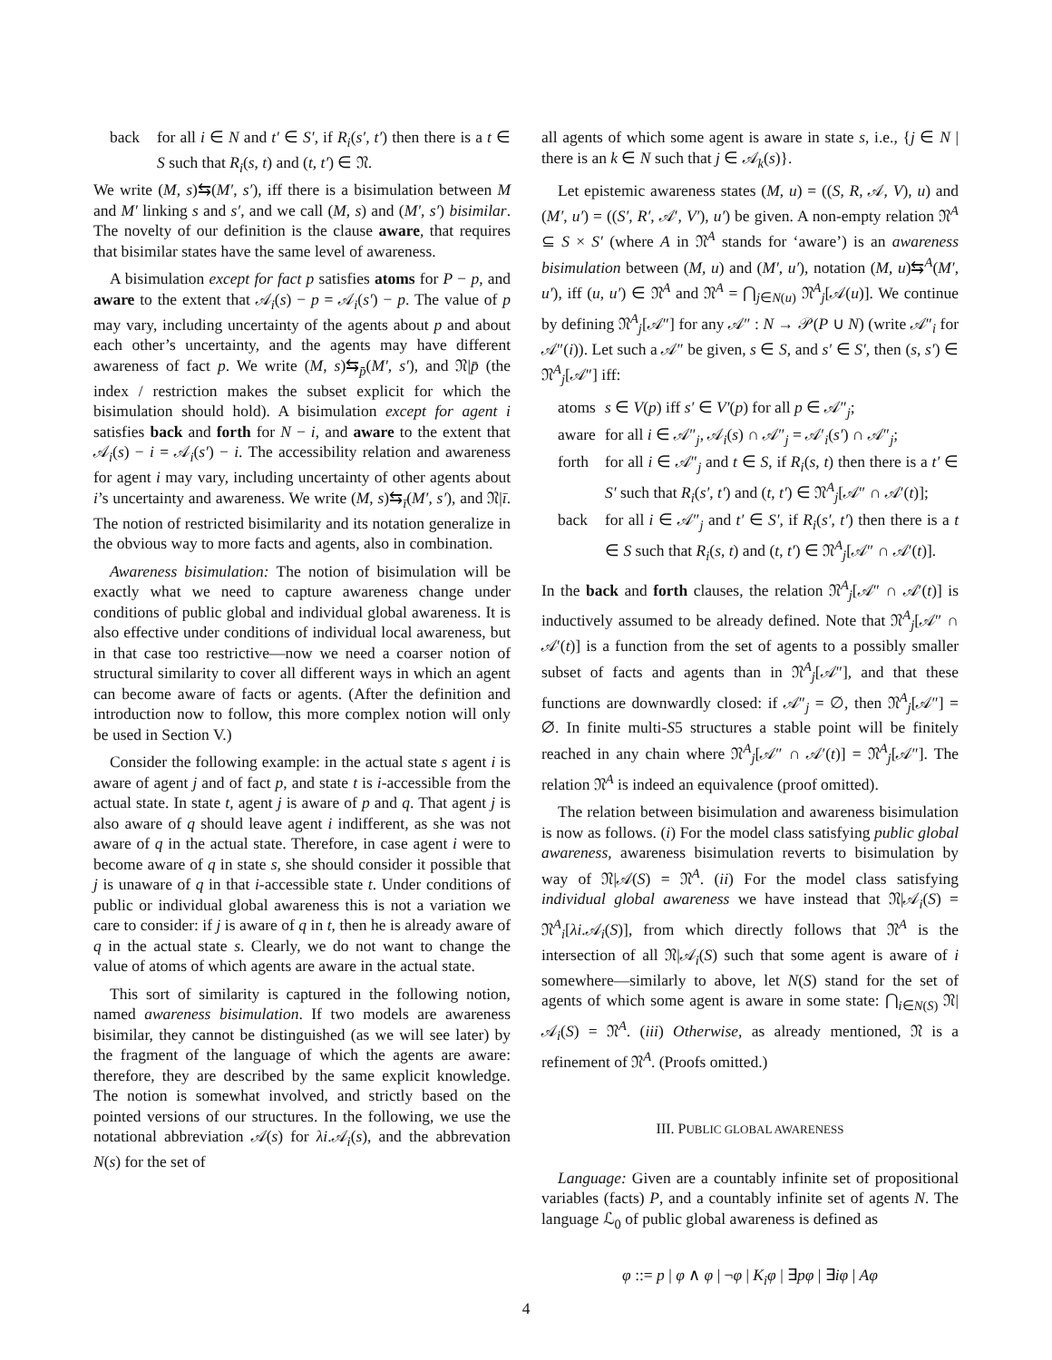back for all i ∈ N and t′ ∈ S′, if R<sub>i</sub>(s′, t′) then there is a t ∈ S such that R<sub>i</sub>(s, t) and (t, t′) ∈ 𝔑.
We write (M, s)⇆(M′, s′), iff there is a bisimulation between M and M′ linking s and s′, and we call (M, s) and (M′, s′) bisimilar. The novelty of our definition is the clause aware, that requires that bisimilar states have the same level of awareness.
A bisimulation except for fact p satisfies atoms for P − p, and aware to the extent that 𝒜<sub>i</sub>(s) − p = 𝒜<sub>i</sub>(s′) − p. The value of p may vary, including uncertainty of the agents about p and about each other’s uncertainty, and the agents may have different awareness of fact p. We write (M, s)⇆<sub>p̄</sub>(M′, s′), and 𝔑|p̄ (the index / restriction makes the subset explicit for which the bisimulation should hold). A bisimulation except for agent i satisfies back and forth for N − i, and aware to the extent that 𝒜<sub>i</sub>(s) − i = 𝒜<sub>i</sub>(s′) − i. The accessibility relation and awareness for agent i may vary, including uncertainty of other agents about i’s uncertainty and awareness. We write (M, s)⇆<sub>ī</sub>(M′, s′), and 𝔑|ī. The notion of restricted bisimilarity and its notation generalize in the obvious way to more facts and agents, also in combination.
Awareness bisimulation: The notion of bisimulation will be exactly what we need to capture awareness change under conditions of public global and individual global awareness. It is also effective under conditions of individual local awareness, but in that case too restrictive—now we need a coarser notion of structural similarity to cover all different ways in which an agent can become aware of facts or agents. (After the definition and introduction now to follow, this more complex notion will only be used in Section V.)
Consider the following example: in the actual state s agent i is aware of agent j and of fact p, and state t is i-accessible from the actual state. In state t, agent j is aware of p and q. That agent j is also aware of q should leave agent i indifferent, as she was not aware of q in the actual state. Therefore, in case agent i were to become aware of q in state s, she should consider it possible that j is unaware of q in that i-accessible state t. Under conditions of public or individual global awareness this is not a variation we care to consider: if j is aware of q in t, then he is already aware of q in the actual state s. Clearly, we do not want to change the value of atoms of which agents are aware in the actual state.
This sort of similarity is captured in the following notion, named awareness bisimulation. If two models are awareness bisimilar, they cannot be distinguished (as we will see later) by the fragment of the language of which the agents are aware: therefore, they are described by the same explicit knowledge. The notion is somewhat involved, and strictly based on the pointed versions of our structures. In the following, we use the notational abbreviation 𝒜(s) for λi.𝒜<sub>i</sub>(s), and the abbrevation N(s) for the set of
all agents of which some agent is aware in state s, i.e., {j ∈ N | there is an k ∈ N such that j ∈ 𝒜<sub>k</sub>(s)}.
Let epistemic awareness states (M, u) = ((S, R, 𝒜, V), u) and (M′, u′) = ((S′, R′, 𝒜′, V′), u′) be given. A non-empty relation 𝔑<sup>A</sup> ⊆ S × S′ (where A in 𝔑<sup>A</sup> stands for ‘aware’) is an awareness bisimulation between (M, u) and (M′, u′), notation (M, u)⇆<sup>A</sup>(M′, u′), iff (u, u′) ∈ 𝔑<sup>A</sup> and 𝔑<sup>A</sup> = ⋂<sub>j∈N(u)</sub> 𝔑<sup>A</sup><sub>j</sub>[𝒜(u)]. We continue by defining 𝔑<sup>A</sup><sub>j</sub>[𝒜″] for any 𝒜″ : N → 𝒫(P ∪ N) (write 𝒜″<sub>i</sub> for 𝒜″(i)). Let such a 𝒜″ be given, s ∈ S, and s′ ∈ S′, then (s, s′) ∈ 𝔑<sup>A</sup><sub>j</sub>[𝒜″] iff:
atoms s ∈ V(p) iff s′ ∈ V′(p) for all p ∈ 𝒜″<sub>j</sub>;
aware for all i ∈ 𝒜″<sub>j</sub>, 𝒜<sub>i</sub>(s) ∩ 𝒜″<sub>j</sub> = 𝒜′<sub>i</sub>(s′) ∩ 𝒜″<sub>j</sub>;
forth for all i ∈ 𝒜″<sub>j</sub> and t ∈ S, if R<sub>i</sub>(s, t) then there is a t′ ∈ S′ such that R<sub>i</sub>(s′, t′) and (t, t′) ∈ 𝔑<sup>A</sup><sub>j</sub>[𝒜″ ∩ 𝒜′(t)];
back for all i ∈ 𝒜″<sub>j</sub> and t′ ∈ S′, if R<sub>i</sub>(s′, t′) then there is a t ∈ S such that R<sub>i</sub>(s, t) and (t, t′) ∈ 𝔑<sup>A</sup><sub>j</sub>[𝒜″ ∩ 𝒜′(t)].
In the back and forth clauses, the relation 𝔑<sup>A</sup><sub>j</sub>[𝒜″ ∩ 𝒜′(t)] is inductively assumed to be already defined. Note that 𝔑<sup>A</sup><sub>j</sub>[𝒜″ ∩ 𝒜′(t)] is a function from the set of agents to a possibly smaller subset of facts and agents than in 𝔑<sup>A</sup><sub>j</sub>[𝒜″], and that these functions are downwardly closed: if 𝒜″<sub>j</sub> = ∅, then 𝔑<sup>A</sup><sub>j</sub>[𝒜″] = ∅. In finite multi-S5 structures a stable point will be finitely reached in any chain where 𝔑<sup>A</sup><sub>j</sub>[𝒜″ ∩ 𝒜′(t)] = 𝔑<sup>A</sup><sub>j</sub>[𝒜″]. The relation 𝔑<sup>A</sup> is indeed an equivalence (proof omitted).
The relation between bisimulation and awareness bisimulation is now as follows. (i) For the model class satisfying public global awareness, awareness bisimulation reverts to bisimulation by way of 𝔑|𝒜(S) = 𝔑<sup>A</sup>. (ii) For the model class satisfying individual global awareness we have instead that 𝔑|𝒜<sub>i</sub>(S) = 𝔑<sup>A</sup><sub>i</sub>[λi.𝒜<sub>i</sub>(S)], from which directly follows that 𝔑<sup>A</sup> is the intersection of all 𝔑|𝒜<sub>i</sub>(S) such that some agent is aware of i somewhere—similarly to above, let N(S) stand for the set of agents of which some agent is aware in some state: ⋂<sub>i∈N(S)</sub> 𝔑|𝒜<sub>i</sub>(S) = 𝔑<sup>A</sup>. (iii) Otherwise, as already mentioned, 𝔑 is a refinement of 𝔑<sup>A</sup>. (Proofs omitted.)
III. PUBLIC GLOBAL AWARENESS
Language: Given are a countably infinite set of propositional variables (facts) P, and a countably infinite set of agents N. The language ℒ<sub>0</sub> of public global awareness is defined as
φ ::= p | φ ∧ φ | ¬φ | K<sub>i</sub>φ | ∃pφ | ∃iφ | Aφ
4